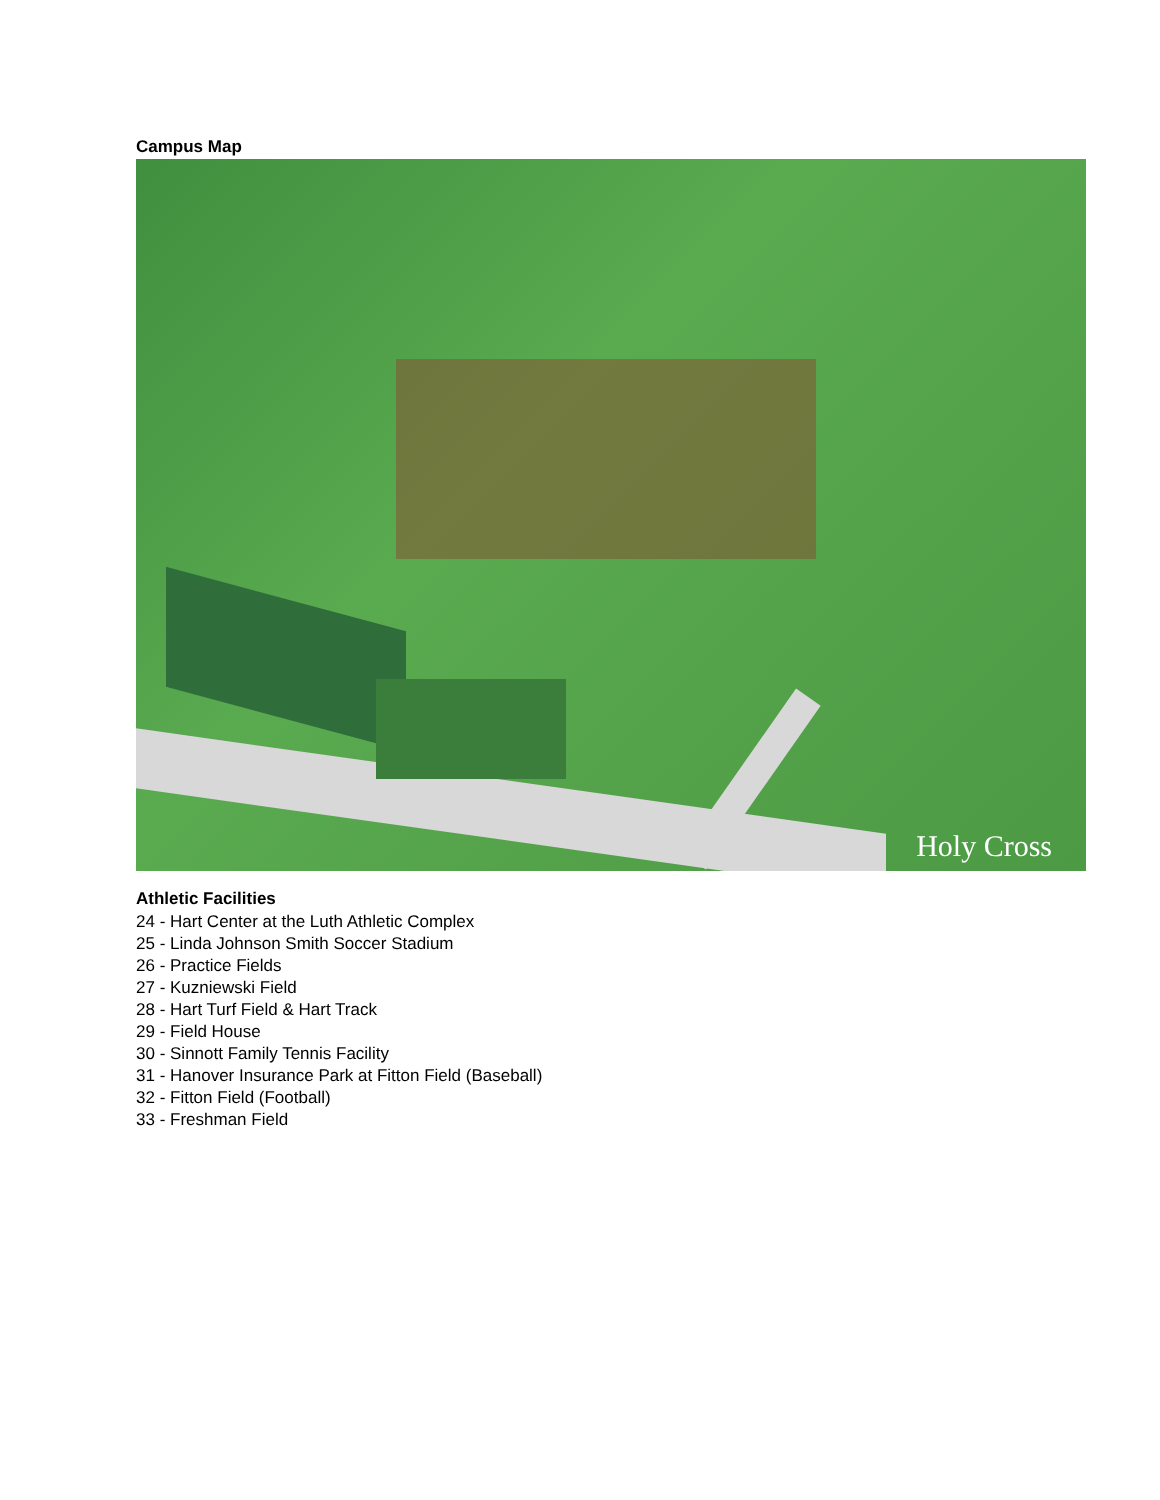Campus Map
Holy Cross
Athletic Facilities
24 - Hart Center at the Luth Athletic Complex
25 - Linda Johnson Smith Soccer Stadium
26 - Practice Fields
27 - Kuzniewski Field
28 - Hart Turf Field & Hart Track
29 - Field House
30 - Sinnott Family Tennis Facility
31 - Hanover Insurance Park at Fitton Field (Baseball)
32 - Fitton Field (Football)
33 - Freshman Field